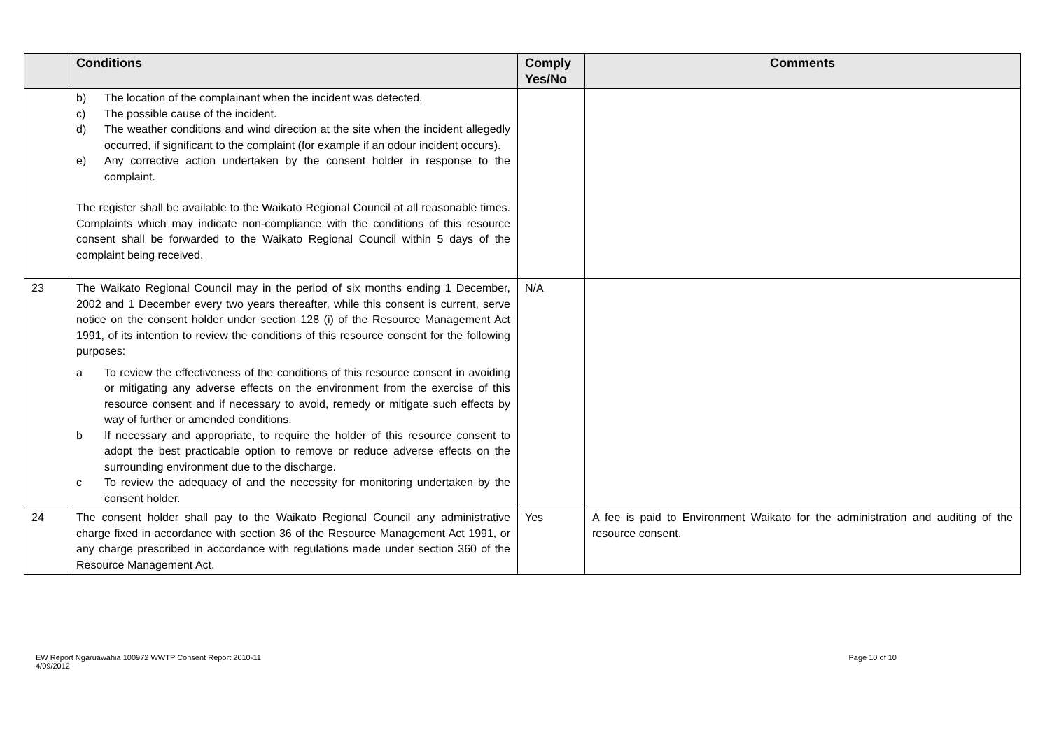| | Conditions | Comply Yes/No | Comments |
| --- | --- | --- | --- |
| | b) The location of the complainant when the incident was detected. c) The possible cause of the incident. d) The weather conditions and wind direction at the site when the incident allegedly occurred, if significant to the complaint (for example if an odour incident occurs). e) Any corrective action undertaken by the consent holder in response to the complaint. The register shall be available to the Waikato Regional Council at all reasonable times. Complaints which may indicate non-compliance with the conditions of this resource consent shall be forwarded to the Waikato Regional Council within 5 days of the complaint being received. | | |
| 23 | The Waikato Regional Council may in the period of six months ending 1 December, 2002 and 1 December every two years thereafter, while this consent is current, serve notice on the consent holder under section 128 (i) of the Resource Management Act 1991, of its intention to review the conditions of this resource consent for the following purposes: a To review the effectiveness of the conditions of this resource consent in avoiding or mitigating any adverse effects on the environment from the exercise of this resource consent and if necessary to avoid, remedy or mitigate such effects by way of further or amended conditions. b If necessary and appropriate, to require the holder of this resource consent to adopt the best practicable option to remove or reduce adverse effects on the surrounding environment due to the discharge. c To review the adequacy of and the necessity for monitoring undertaken by the consent holder. | N/A | |
| 24 | The consent holder shall pay to the Waikato Regional Council any administrative charge fixed in accordance with section 36 of the Resource Management Act 1991, or any charge prescribed in accordance with regulations made under section 360 of the Resource Management Act. | Yes | A fee is paid to Environment Waikato for the administration and auditing of the resource consent. |
EW Report Ngaruawahia 100972 WWTP Consent Report 2010-11
4/09/2012
Page 10 of 10